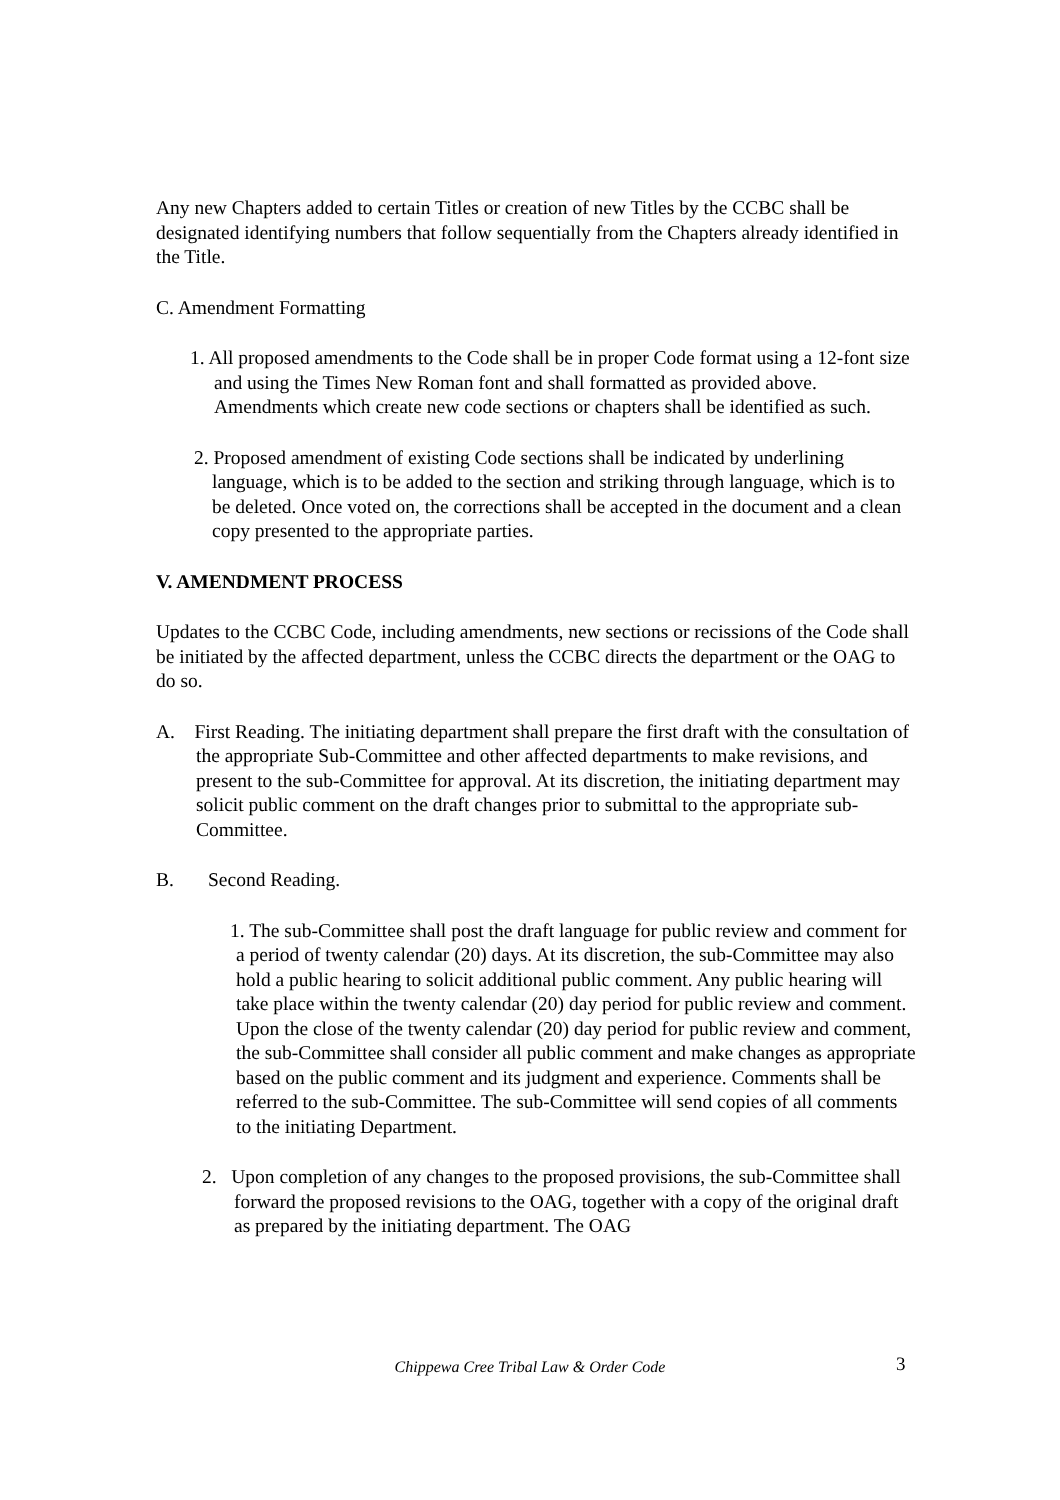Any new Chapters added to certain Titles or creation of new Titles by the CCBC shall be designated identifying numbers that follow sequentially from the Chapters already identified in the Title.
C. Amendment Formatting
1. All proposed amendments to the Code shall be in proper Code format using a 12-font size and using the Times New Roman font and shall formatted as provided above. Amendments which create new code sections or chapters shall be identified as such.
2. Proposed amendment of existing Code sections shall be indicated by underlining language, which is to be added to the section and striking through language, which is to be deleted. Once voted on, the corrections shall be accepted in the document and a clean copy presented to the appropriate parties.
V. AMENDMENT PROCESS
Updates to the CCBC Code, including amendments, new sections or recissions of the Code shall be initiated by the affected department, unless the CCBC directs the department or the OAG to do so.
A. First Reading. The initiating department shall prepare the first draft with the consultation of the appropriate Sub-Committee and other affected departments to make revisions, and present to the sub-Committee for approval. At its discretion, the initiating department may solicit public comment on the draft changes prior to submittal to the appropriate sub-Committee.
B. Second Reading.
1. The sub-Committee shall post the draft language for public review and comment for a period of twenty calendar (20) days. At its discretion, the sub-Committee may also hold a public hearing to solicit additional public comment. Any public hearing will take place within the twenty calendar (20) day period for public review and comment. Upon the close of the twenty calendar (20) day period for public review and comment, the sub-Committee shall consider all public comment and make changes as appropriate based on the public comment and its judgment and experience. Comments shall be referred to the sub-Committee. The sub-Committee will send copies of all comments to the initiating Department.
2. Upon completion of any changes to the proposed provisions, the sub-Committee shall forward the proposed revisions to the OAG, together with a copy of the original draft as prepared by the initiating department. The OAG
Chippewa Cree Tribal Law & Order Code 3